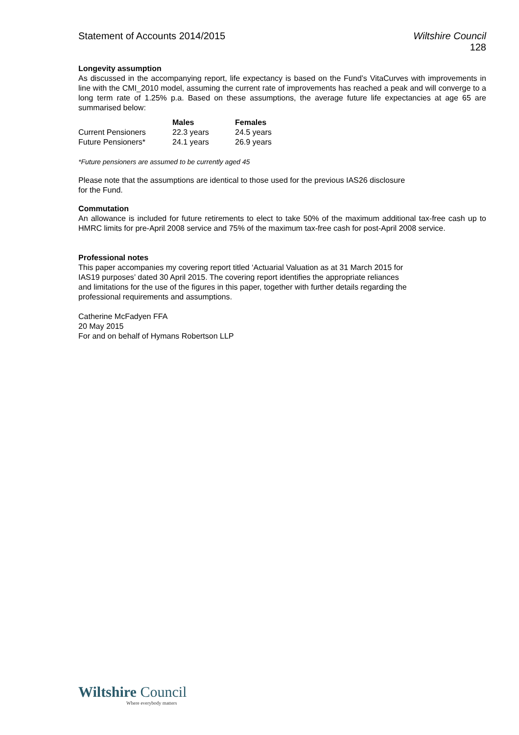Statement of Accounts 2014/2015
Wiltshire Council
128
Longevity assumption
As discussed in the accompanying report, life expectancy is based on the Fund’s VitaCurves with improvements in line with the CMI_2010 model, assuming the current rate of improvements has reached a peak and will converge to a long term rate of 1.25% p.a. Based on these assumptions, the average future life expectancies at age 65 are summarised below:
| | Males | Females |
| --- | --- | --- |
| Current Pensioners | 22.3 years | 24.5 years |
| Future Pensioners* | 24.1 years | 26.9 years |
*Future pensioners are assumed to be currently aged 45
Please note that the assumptions are identical to those used for the previous IAS26 disclosure
for the Fund.
Commutation
An allowance is included for future retirements to elect to take 50% of the maximum additional tax-free cash up to HMRC limits for pre-April 2008 service and 75% of the maximum tax-free cash for post-April 2008 service.
Professional notes
This paper accompanies my covering report titled ‘Actuarial Valuation as at 31 March 2015 for
IAS19 purposes’ dated 30 April 2015. The covering report identifies the appropriate reliances
and limitations for the use of the figures in this paper, together with further details regarding the
professional requirements and assumptions.
Catherine McFadyen FFA
20 May 2015
For and on behalf of Hymans Robertson LLP
Wiltshire Council
Where everybody matters